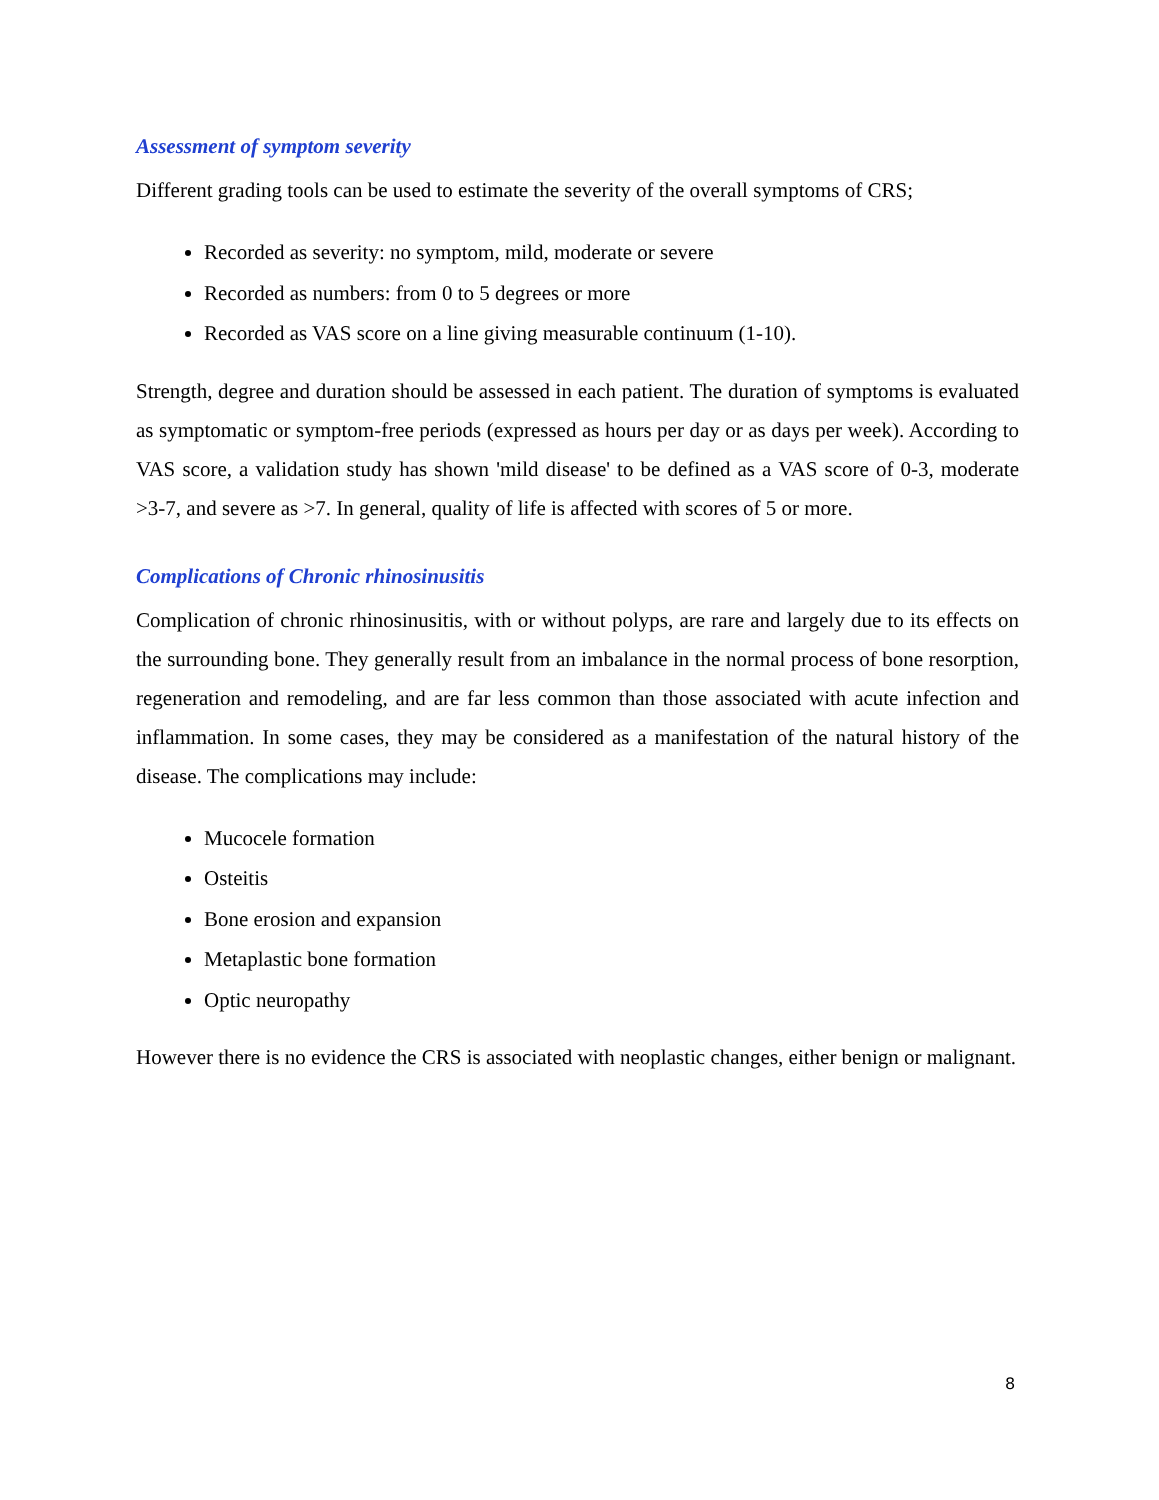Assessment of symptom severity
Different grading tools can be used to estimate the severity of the overall symptoms of CRS;
Recorded as severity: no symptom, mild, moderate or severe
Recorded as numbers: from 0 to 5 degrees or more
Recorded as VAS score on a line giving measurable continuum (1-10).
Strength, degree and duration should be assessed in each patient. The duration of symptoms is evaluated as symptomatic or symptom-free periods (expressed as hours per day or as days per week). According to VAS score, a validation study has shown 'mild disease' to be defined as a VAS score of 0-3, moderate >3-7, and severe as >7. In general, quality of life is affected with scores of 5 or more.
Complications of Chronic rhinosinusitis
Complication of chronic rhinosinusitis, with or without polyps, are rare and largely due to its effects on the surrounding bone. They generally result from an imbalance in the normal process of bone resorption, regeneration and remodeling, and are far less common than those associated with acute infection and inflammation. In some cases, they may be considered as a manifestation of the natural history of the disease. The complications may include:
Mucocele formation
Osteitis
Bone erosion and expansion
Metaplastic bone formation
Optic neuropathy
However there is no evidence the CRS is associated with neoplastic changes, either benign or malignant.
8